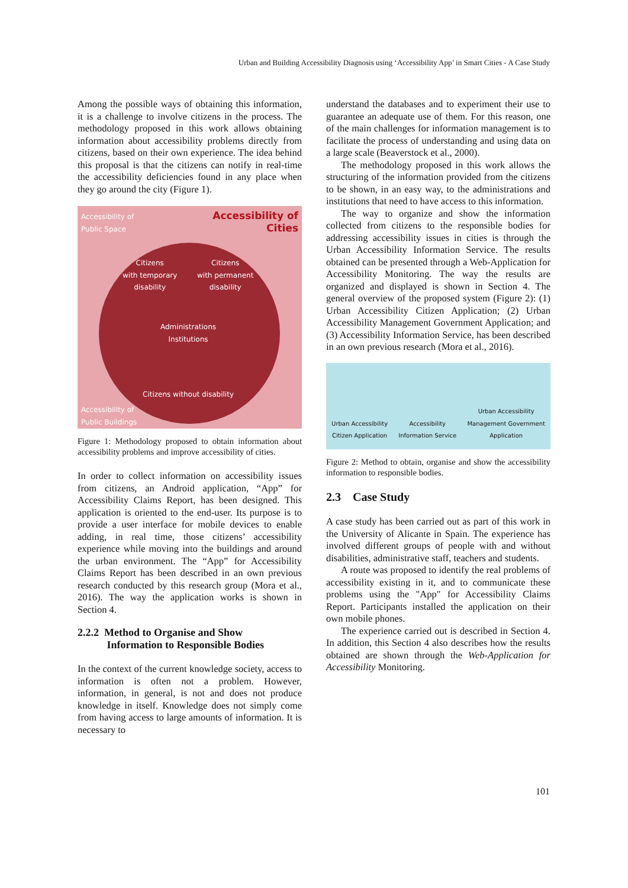Urban and Building Accessibility Diagnosis using ‘Accessibility App’ in Smart Cities - A Case Study
Among the possible ways of obtaining this information, it is a challenge to involve citizens in the process. The methodology proposed in this work allows obtaining information about accessibility problems directly from citizens, based on their own experience. The idea behind this proposal is that the citizens can notify in real-time the accessibility deficiencies found in any place when they go around the city (Figure 1).
Accessibility of
Public Space
Accessibility of
Cities
Citizens
with temporary
disability
Citizens
with permanent
disability
Administrations
Institutions
Citizens without disability
Accessibility of
Public Buildings
Figure 1: Methodology proposed to obtain information about accessibility problems and improve accessibility of cities.
In order to collect information on accessibility issues from citizens, an Android application, “App” for Accessibility Claims Report, has been designed. This application is oriented to the end-user. Its purpose is to provide a user interface for mobile devices to enable adding, in real time, those citizens’ accessibility experience while moving into the buildings and around the urban environment. The “App” for Accessibility Claims Report has been described in an own previous research conducted by this research group (Mora et al., 2016). The way the application works is shown in Section 4.
2.2.2 Method to Organise and Show
Information to Responsible Bodies
In the context of the current knowledge society, access to information is often not a problem. However, information, in general, is not and does not produce knowledge in itself. Knowledge does not simply come from having access to large amounts of information. It is necessary to
understand the databases and to experiment their use to guarantee an adequate use of them. For this reason, one of the main challenges for information management is to facilitate the process of understanding and using data on a large scale (Beaverstock et al., 2000).
The methodology proposed in this work allows the structuring of the information provided from the citizens to be shown, in an easy way, to the administrations and institutions that need to have access to this information.
The way to organize and show the information collected from citizens to the responsible bodies for addressing accessibility issues in cities is through the Urban Accessibility Information Service. The results obtained can be presented through a Web-Application for Accessibility Monitoring. The way the results are organized and displayed is shown in Section 4. The general overview of the proposed system (Figure 2): (1) Urban Accessibility Citizen Application; (2) Urban Accessibility Management Government Application; and (3) Accessibility Information Service, has been described in an own previous research (Mora et al., 2016).
Urban Accessibility
Citizen Application
Accessibility
Information Service
Urban Accessibility
Management Government
Application
Figure 2: Method to obtain, organise and show the accessibility information to responsible bodies.
2.3 Case Study
A case study has been carried out as part of this work in the University of Alicante in Spain. The experience has involved different groups of people with and without disabilities, administrative staff, teachers and students.
A route was proposed to identify the real problems of accessibility existing in it, and to communicate these problems using the "App" for Accessibility Claims Report. Participants installed the application on their own mobile phones.
The experience carried out is described in Section 4. In addition, this Section 4 also describes how the results obtained are shown through the Web-Application for Accessibility Monitoring.
101